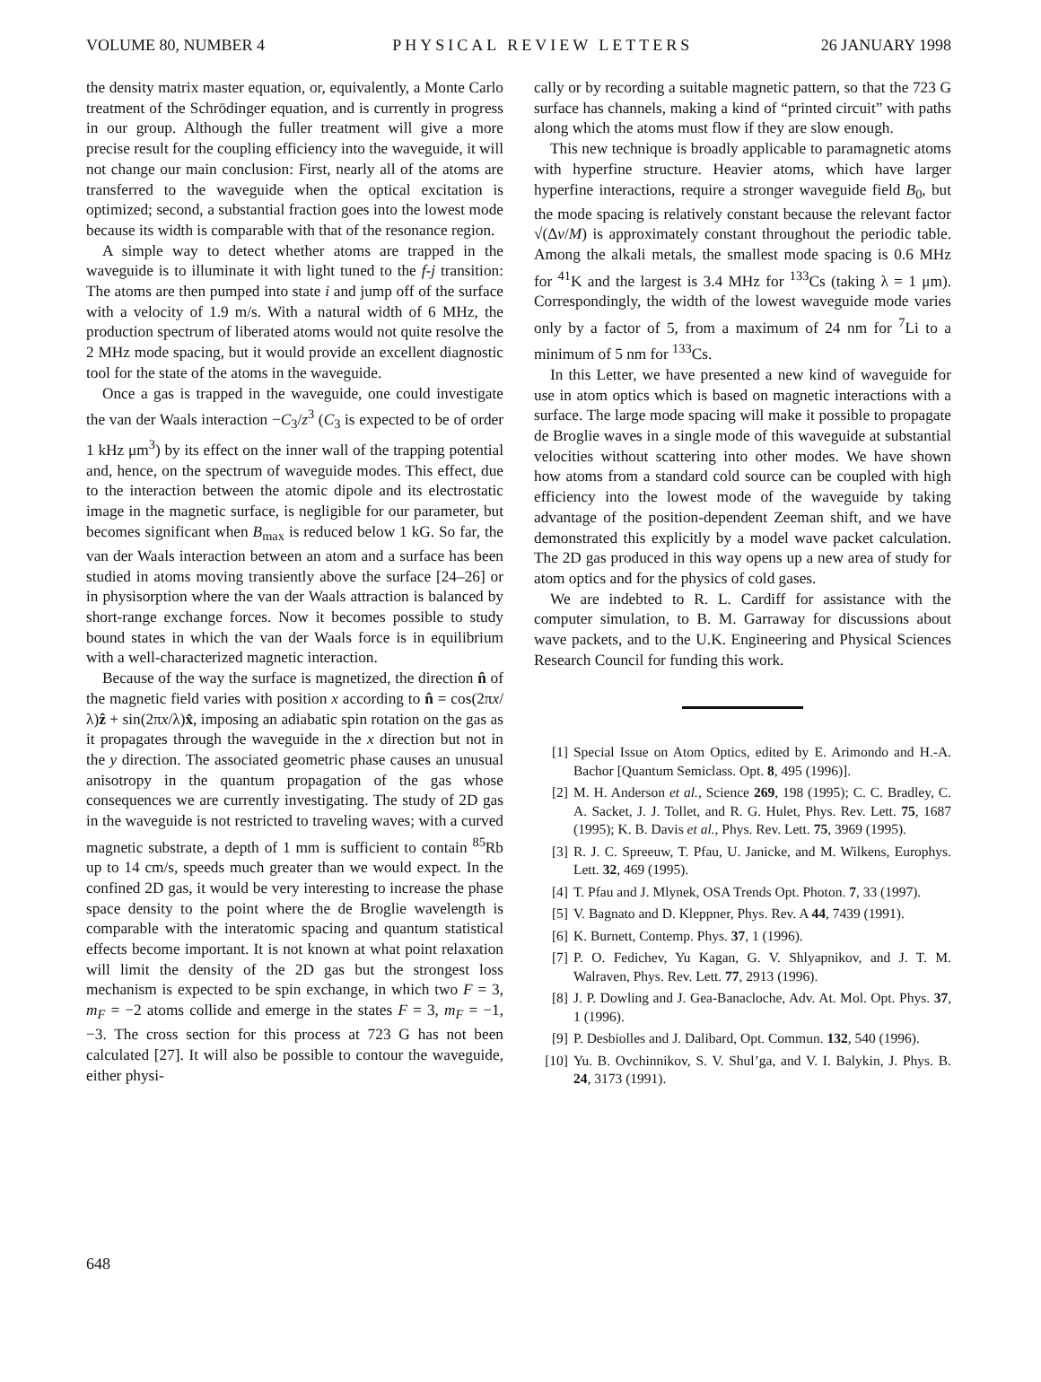VOLUME 80, NUMBER 4 PHYSICAL REVIEW LETTERS 26 JANUARY 1998
the density matrix master equation, or, equivalently, a Monte Carlo treatment of the Schrödinger equation, and is currently in progress in our group. Although the fuller treatment will give a more precise result for the coupling efficiency into the waveguide, it will not change our main conclusion: First, nearly all of the atoms are transferred to the waveguide when the optical excitation is optimized; second, a substantial fraction goes into the lowest mode because its width is comparable with that of the resonance region.
A simple way to detect whether atoms are trapped in the waveguide is to illuminate it with light tuned to the f-j transition: The atoms are then pumped into state i and jump off of the surface with a velocity of 1.9 m/s. With a natural width of 6 MHz, the production spectrum of liberated atoms would not quite resolve the 2 MHz mode spacing, but it would provide an excellent diagnostic tool for the state of the atoms in the waveguide.
Once a gas is trapped in the waveguide, one could investigate the van der Waals interaction −C<sub>3</sub>/z<sup>3</sup> (C<sub>3</sub> is expected to be of order 1 kHz μm<sup>3</sup>) by its effect on the inner wall of the trapping potential and, hence, on the spectrum of waveguide modes. This effect, due to the interaction between the atomic dipole and its electrostatic image in the magnetic surface, is negligible for our parameter, but becomes significant when B<sub>max</sub> is reduced below 1 kG. So far, the van der Waals interaction between an atom and a surface has been studied in atoms moving transiently above the surface [24–26] or in physisorption where the van der Waals attraction is balanced by short-range exchange forces. Now it becomes possible to study bound states in which the van der Waals force is in equilibrium with a well-characterized magnetic interaction.
Because of the way the surface is magnetized, the direction n̂ of the magnetic field varies with position x according to n̂ = cos(2πx/λ)ẑ + sin(2πx/λ)x̂, imposing an adiabatic spin rotation on the gas as it propagates through the waveguide in the x direction but not in the y direction. The associated geometric phase causes an unusual anisotropy in the quantum propagation of the gas whose consequences we are currently investigating. The study of 2D gas in the waveguide is not restricted to traveling waves; with a curved magnetic substrate, a depth of 1 mm is sufficient to contain <sup>85</sup>Rb up to 14 cm/s, speeds much greater than we would expect. In the confined 2D gas, it would be very interesting to increase the phase space density to the point where the de Broglie wavelength is comparable with the interatomic spacing and quantum statistical effects become important. It is not known at what point relaxation will limit the density of the 2D gas but the strongest loss mechanism is expected to be spin exchange, in which two F = 3, m<sub>F</sub> = −2 atoms collide and emerge in the states F = 3, m<sub>F</sub> = −1, −3. The cross section for this process at 723 G has not been calculated [27]. It will also be possible to contour the waveguide, either physi-
cally or by recording a suitable magnetic pattern, so that the 723 G surface has channels, making a kind of “printed circuit” with paths along which the atoms must flow if they are slow enough.
This new technique is broadly applicable to paramagnetic atoms with hyperfine structure. Heavier atoms, which have larger hyperfine interactions, require a stronger waveguide field B<sub>0</sub>, but the mode spacing is relatively constant because the relevant factor √(Δν/M) is approximately constant throughout the periodic table. Among the alkali metals, the smallest mode spacing is 0.6 MHz for <sup>41</sup>K and the largest is 3.4 MHz for <sup>133</sup>Cs (taking λ = 1 μm). Correspondingly, the width of the lowest waveguide mode varies only by a factor of 5, from a maximum of 24 nm for <sup>7</sup>Li to a minimum of 5 nm for <sup>133</sup>Cs.
In this Letter, we have presented a new kind of waveguide for use in atom optics which is based on magnetic interactions with a surface. The large mode spacing will make it possible to propagate de Broglie waves in a single mode of this waveguide at substantial velocities without scattering into other modes. We have shown how atoms from a standard cold source can be coupled with high efficiency into the lowest mode of the waveguide by taking advantage of the position-dependent Zeeman shift, and we have demonstrated this explicitly by a model wave packet calculation. The 2D gas produced in this way opens up a new area of study for atom optics and for the physics of cold gases.
We are indebted to R. L. Cardiff for assistance with the computer simulation, to B. M. Garraway for discussions about wave packets, and to the U.K. Engineering and Physical Sciences Research Council for funding this work.
[1] Special Issue on Atom Optics, edited by E. Arimondo and H.-A. Bachor [Quantum Semiclass. Opt. 8, 495 (1996)].
[2] M. H. Anderson et al., Science 269, 198 (1995); C. C. Bradley, C. A. Sacket, J. J. Tollet, and R. G. Hulet, Phys. Rev. Lett. 75, 1687 (1995); K. B. Davis et al., Phys. Rev. Lett. 75, 3969 (1995).
[3] R. J. C. Spreeuw, T. Pfau, U. Janicke, and M. Wilkens, Europhys. Lett. 32, 469 (1995).
[4] T. Pfau and J. Mlynek, OSA Trends Opt. Photon. 7, 33 (1997).
[5] V. Bagnato and D. Kleppner, Phys. Rev. A 44, 7439 (1991).
[6] K. Burnett, Contemp. Phys. 37, 1 (1996).
[7] P. O. Fedichev, Yu Kagan, G. V. Shlyapnikov, and J. T. M. Walraven, Phys. Rev. Lett. 77, 2913 (1996).
[8] J. P. Dowling and J. Gea-Banacloche, Adv. At. Mol. Opt. Phys. 37, 1 (1996).
[9] P. Desbiolles and J. Dalibard, Opt. Commun. 132, 540 (1996).
[10] Yu. B. Ovchinnikov, S. V. Shul’ga, and V. I. Balykin, J. Phys. B. 24, 3173 (1991).
648